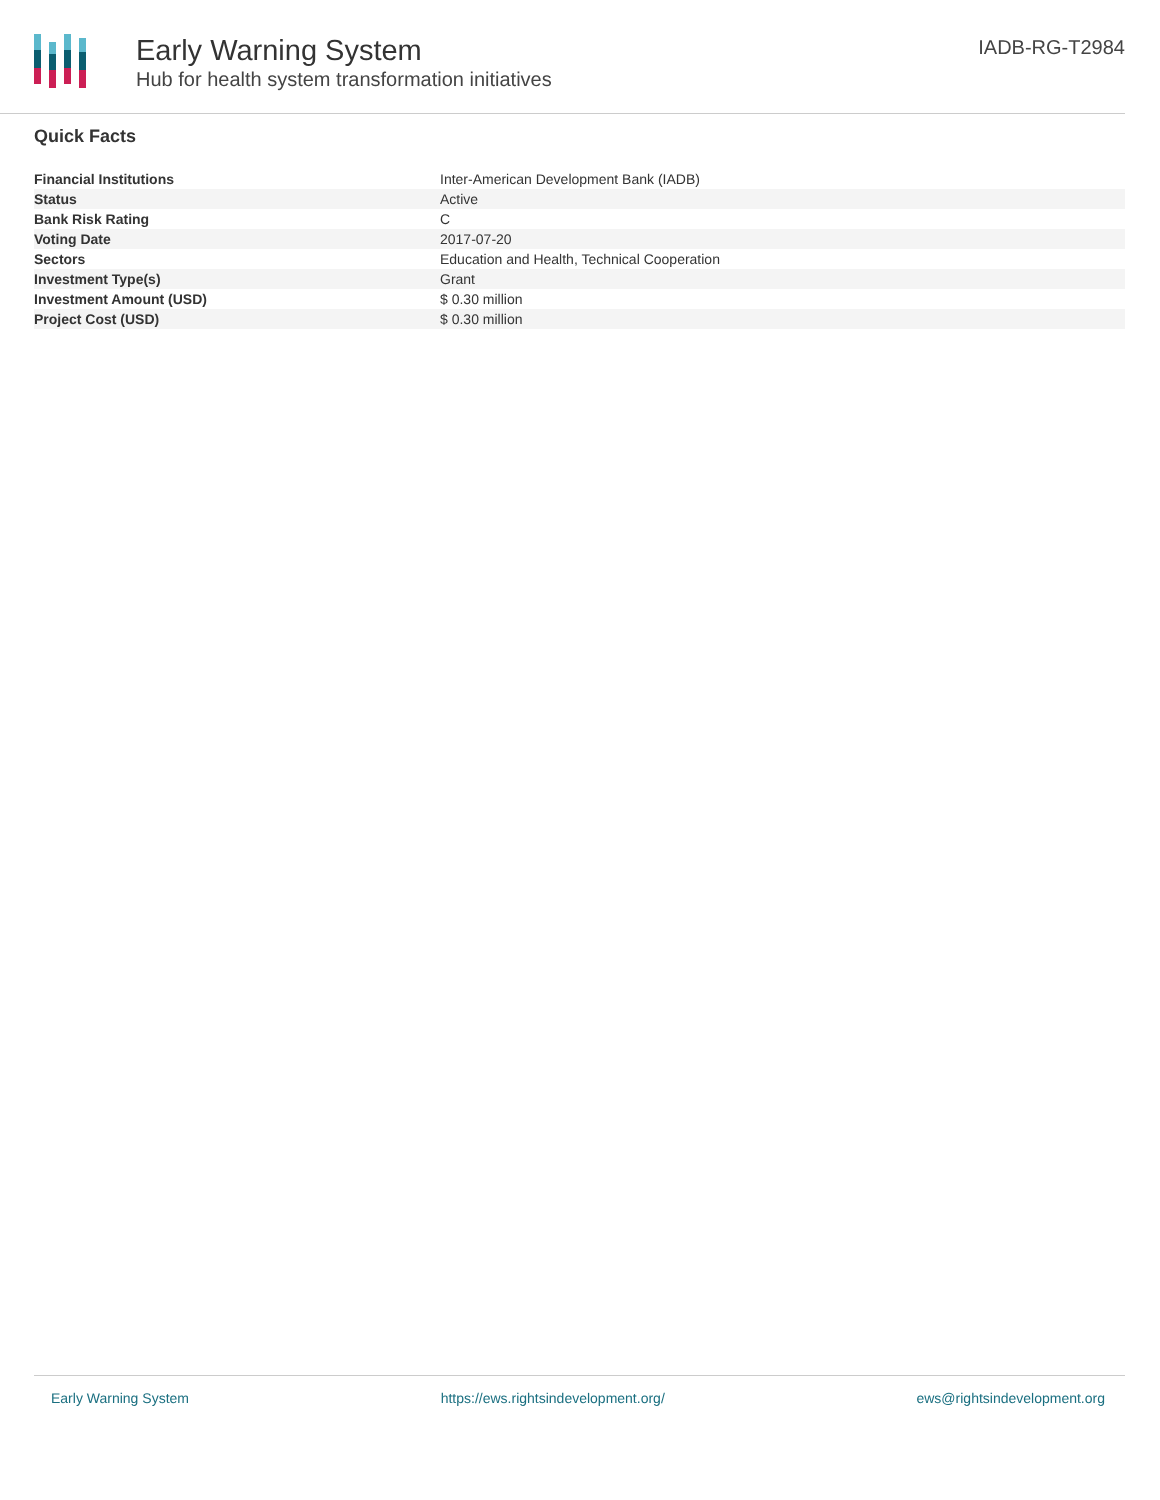Early Warning System
Hub for health system transformation initiatives
IADB-RG-T2984
Quick Facts
| Financial Institutions | Inter-American Development Bank (IADB) |
| Status | Active |
| Bank Risk Rating | C |
| Voting Date | 2017-07-20 |
| Sectors | Education and Health, Technical Cooperation |
| Investment Type(s) | Grant |
| Investment Amount (USD) | $ 0.30 million |
| Project Cost (USD) | $ 0.30 million |
Early Warning System https://ews.rightsindevelopment.org/ ews@rightsindevelopment.org